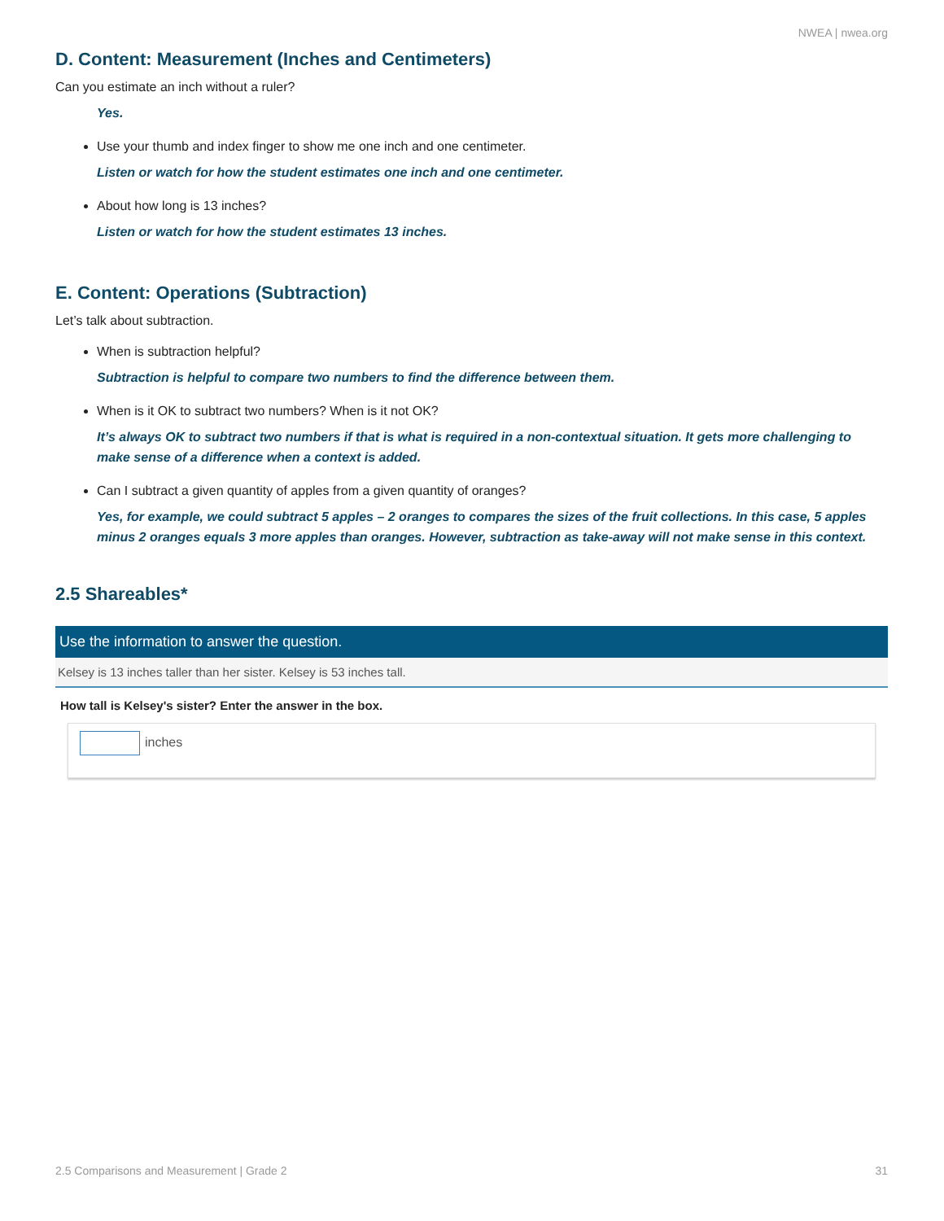NWEA | nwea.org
D. Content: Measurement (Inches and Centimeters)
Can you estimate an inch without a ruler?
Yes.
Use your thumb and index finger to show me one inch and one centimeter.
Listen or watch for how the student estimates one inch and one centimeter.
About how long is 13 inches?
Listen or watch for how the student estimates 13 inches.
E. Content: Operations (Subtraction)
Let’s talk about subtraction.
When is subtraction helpful?
Subtraction is helpful to compare two numbers to find the difference between them.
When is it OK to subtract two numbers? When is it not OK?
It’s always OK to subtract two numbers if that is what is required in a non-contextual situation. It gets more challenging to make sense of a difference when a context is added.
Can I subtract a given quantity of apples from a given quantity of oranges?
Yes, for example, we could subtract 5 apples – 2 oranges to compares the sizes of the fruit collections. In this case, 5 apples minus 2 oranges equals 3 more apples than oranges. However, subtraction as take-away will not make sense in this context.
2.5 Shareables*
Use the information to answer the question.
Kelsey is 13 inches taller than her sister. Kelsey is 53 inches tall.
How tall is Kelsey's sister? Enter the answer in the box.
inches
2.5 Comparisons and Measurement | Grade 2 31